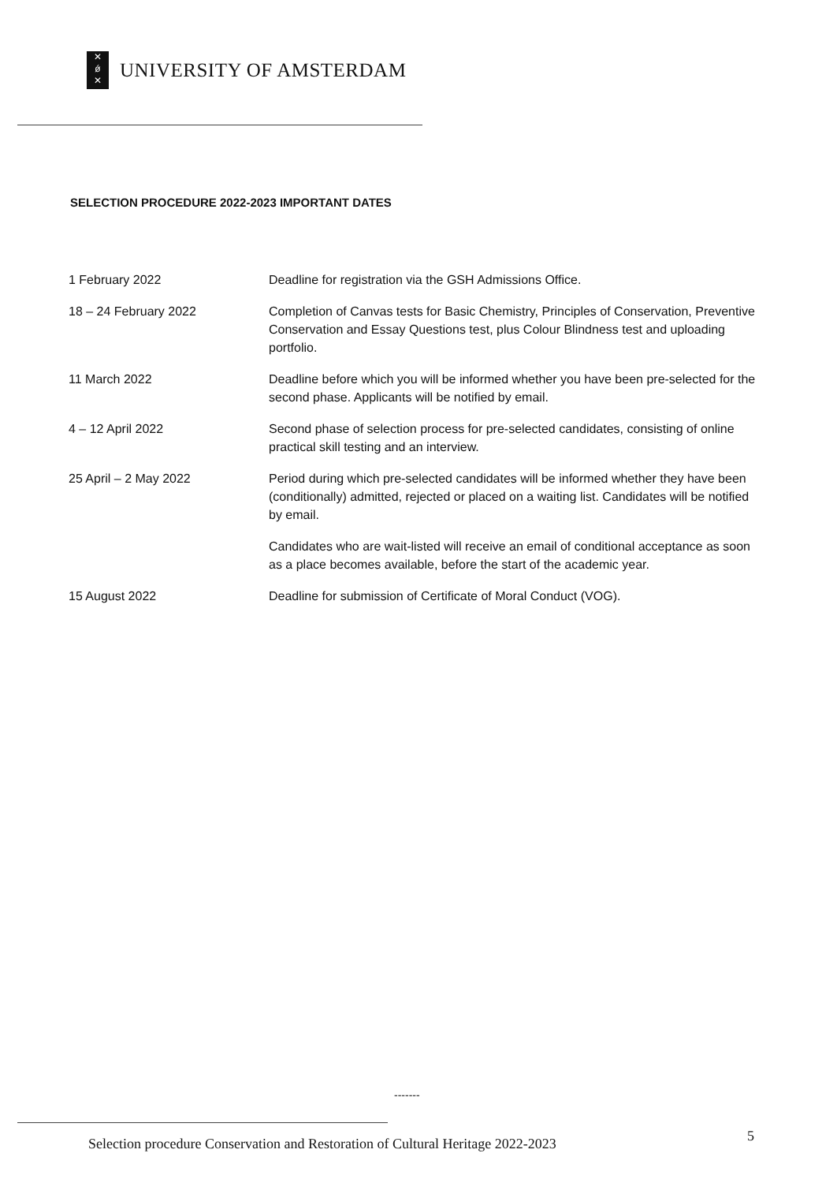✕
ǿ
✕
UNIVERSITY OF AMSTERDAM
SELECTION PROCEDURE 2022-2023 IMPORTANT DATES
| 1 February 2022 | Deadline for registration via the GSH Admissions Office. |
| 18 – 24 February 2022 | Completion of Canvas tests for Basic Chemistry, Principles of Conservation, Preventive Conservation and Essay Questions test, plus Colour Blindness test and uploading portfolio. |
| 11 March 2022 | Deadline before which you will be informed whether you have been pre-selected for the second phase. Applicants will be notified by email. |
| 4 – 12 April 2022 | Second phase of selection process for pre-selected candidates, consisting of online practical skill testing and an interview. |
| 25 April – 2 May 2022 | Period during which pre-selected candidates will be informed whether they have been (conditionally) admitted, rejected or placed on a waiting list. Candidates will be notified by email. |
| | Candidates who are wait-listed will receive an email of conditional acceptance as soon as a place becomes available, before the start of the academic year. |
| 15 August 2022 | Deadline for submission of Certificate of Moral Conduct (VOG). |
-------
Selection procedure Conservation and Restoration of Cultural Heritage 2022-2023 5